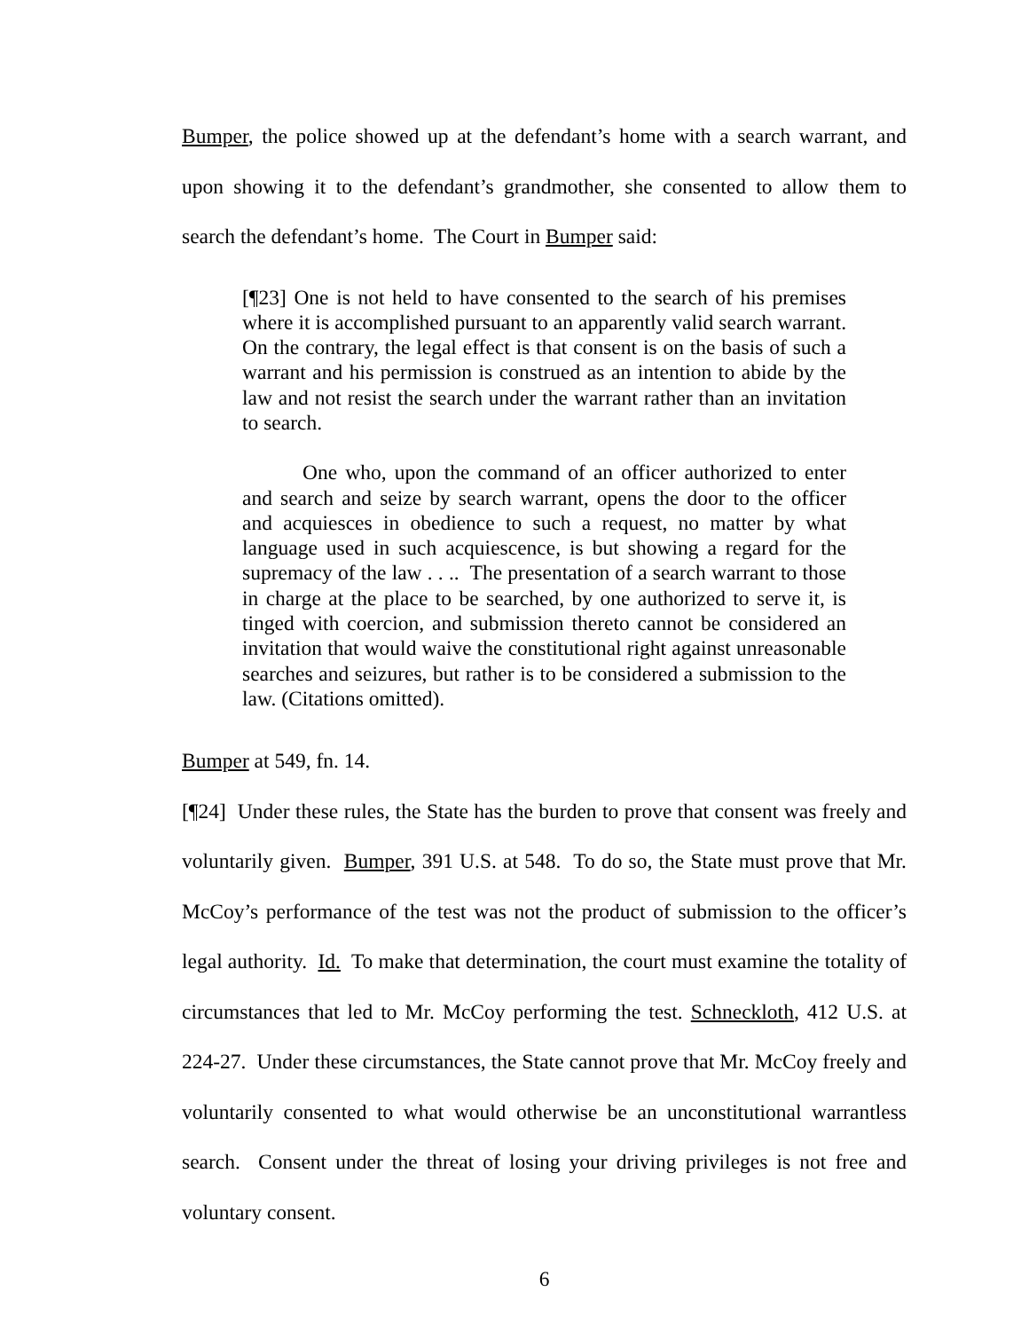Bumper, the police showed up at the defendant’s home with a search warrant, and upon showing it to the defendant’s grandmother, she consented to allow them to search the defendant’s home. The Court in Bumper said:
[¶23] One is not held to have consented to the search of his premises where it is accomplished pursuant to an apparently valid search warrant. On the contrary, the legal effect is that consent is on the basis of such a warrant and his permission is construed as an intention to abide by the law and not resist the search under the warrant rather than an invitation to search.
One who, upon the command of an officer authorized to enter and search and seize by search warrant, opens the door to the officer and acquiesces in obedience to such a request, no matter by what language used in such acquiescence, is but showing a regard for the supremacy of the law . . .. The presentation of a search warrant to those in charge at the place to be searched, by one authorized to serve it, is tinged with coercion, and submission thereto cannot be considered an invitation that would waive the constitutional right against unreasonable searches and seizures, but rather is to be considered a submission to the law. (Citations omitted).
Bumper at 549, fn. 14.
[¶24] Under these rules, the State has the burden to prove that consent was freely and voluntarily given. Bumper, 391 U.S. at 548. To do so, the State must prove that Mr. McCoy’s performance of the test was not the product of submission to the officer’s legal authority. Id. To make that determination, the court must examine the totality of circumstances that led to Mr. McCoy performing the test. Schneckloth, 412 U.S. at 224-27. Under these circumstances, the State cannot prove that Mr. McCoy freely and voluntarily consented to what would otherwise be an unconstitutional warrantless search. Consent under the threat of losing your driving privileges is not free and voluntary consent.
6